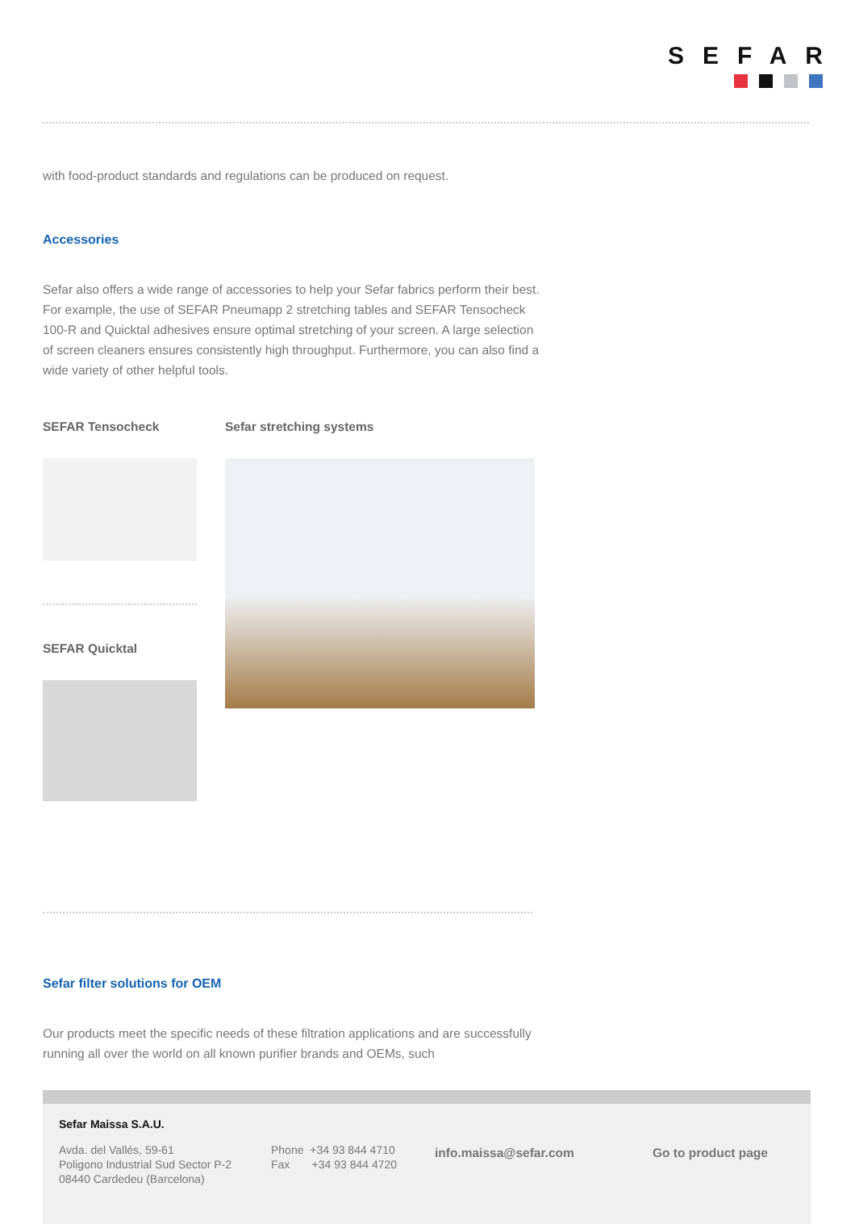SEFAR
with food-product standards and regulations can be produced on request.
Accessories
Sefar also offers a wide range of accessories to help your Sefar fabrics perform their best. For example, the use of SEFAR Pneumapp 2 stretching tables and SEFAR Tensocheck 100-R and Quicktal adhesives ensure optimal stretching of your screen. A large selection of screen cleaners ensures consistently high throughput. Furthermore, you can also find a wide variety of other helpful tools.
SEFAR Tensocheck
SEFAR Quicktal
Sefar stretching systems
Sefar filter solutions for OEM
Our products meet the specific needs of these filtration applications and are successfully running all over the world on all known purifier brands and OEMs, such
Sefar Maissa S.A.U.
Avda. del Vallés, 59-61
Poligono Industrial Sud Sector P-2
08440 Cardedeu (Barcelona)
Phone +34 93 844 4710
Fax +34 93 844 4720
info.maissa@sefar.com Go to product page